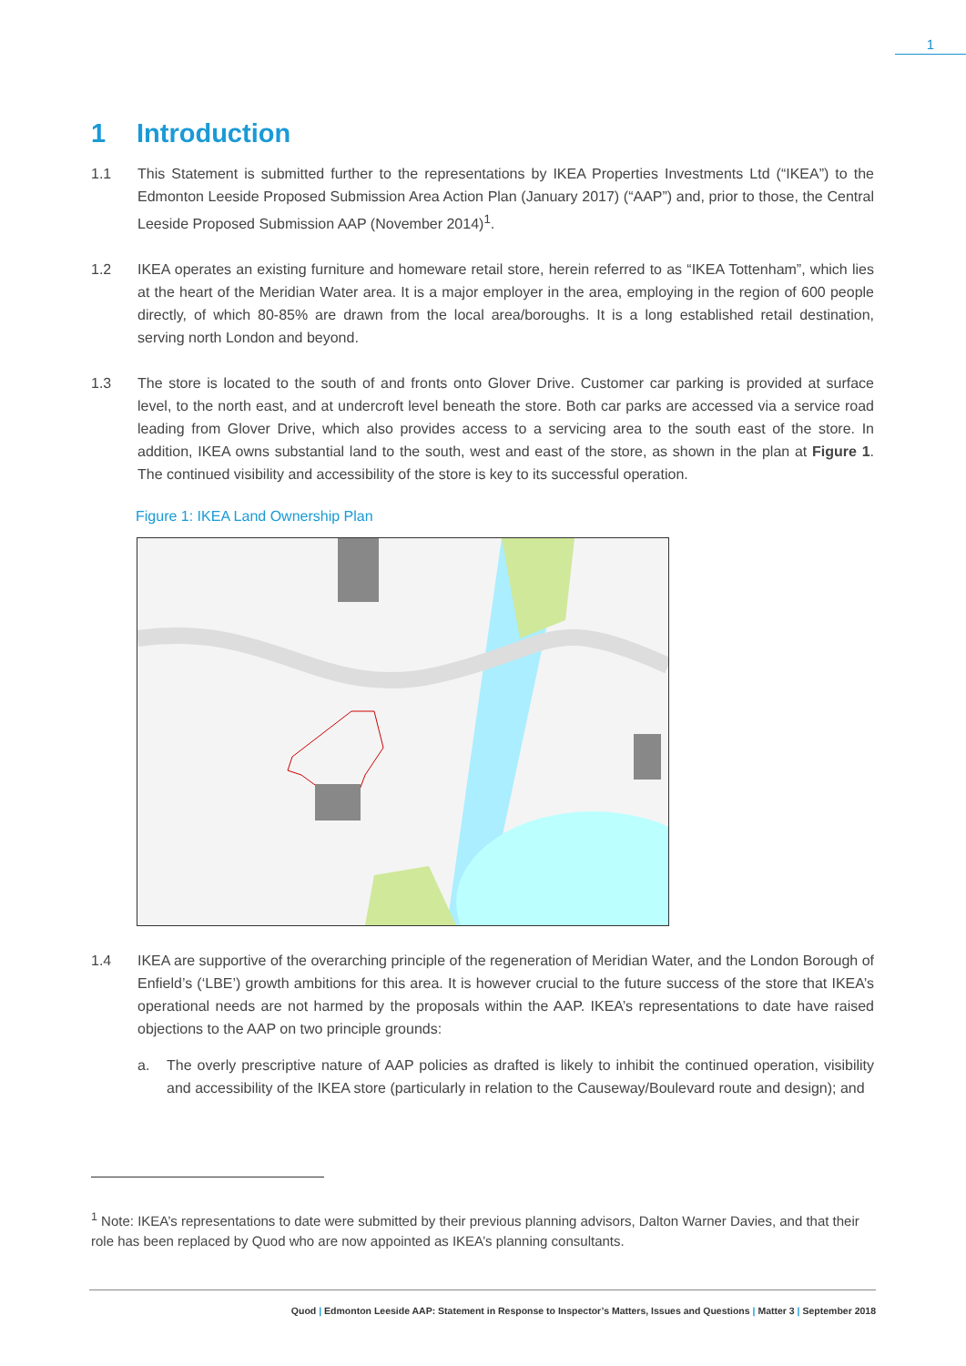1
1 Introduction
1.1 This Statement is submitted further to the representations by IKEA Properties Investments Ltd (“IKEA”) to the Edmonton Leeside Proposed Submission Area Action Plan (January 2017) (“AAP”) and, prior to those, the Central Leeside Proposed Submission AAP (November 2014)<sup>1</sup>.
1.2 IKEA operates an existing furniture and homeware retail store, herein referred to as “IKEA Tottenham”, which lies at the heart of the Meridian Water area. It is a major employer in the area, employing in the region of 600 people directly, of which 80-85% are drawn from the local area/boroughs. It is a long established retail destination, serving north London and beyond.
1.3 The store is located to the south of and fronts onto Glover Drive. Customer car parking is provided at surface level, to the north east, and at undercroft level beneath the store. Both car parks are accessed via a service road leading from Glover Drive, which also provides access to a servicing area to the south east of the store. In addition, IKEA owns substantial land to the south, west and east of the store, as shown in the plan at Figure 1. The continued visibility and accessibility of the store is key to its successful operation.
Figure 1: IKEA Land Ownership Plan
1.4 IKEA are supportive of the overarching principle of the regeneration of Meridian Water, and the London Borough of Enfield’s (‘LBE’) growth ambitions for this area. It is however crucial to the future success of the store that IKEA’s operational needs are not harmed by the proposals within the AAP. IKEA’s representations to date have raised objections to the AAP on two principle grounds:
a. The overly prescriptive nature of AAP policies as drafted is likely to inhibit the continued operation, visibility and accessibility of the IKEA store (particularly in relation to the Causeway/Boulevard route and design); and
<sup>1</sup> Note: IKEA’s representations to date were submitted by their previous planning advisors, Dalton Warner Davies, and that their role has been replaced by Quod who are now appointed as IKEA’s planning consultants.
Quod | Edmonton Leeside AAP: Statement in Response to Inspector’s Matters, Issues and Questions | Matter 3 | September 2018